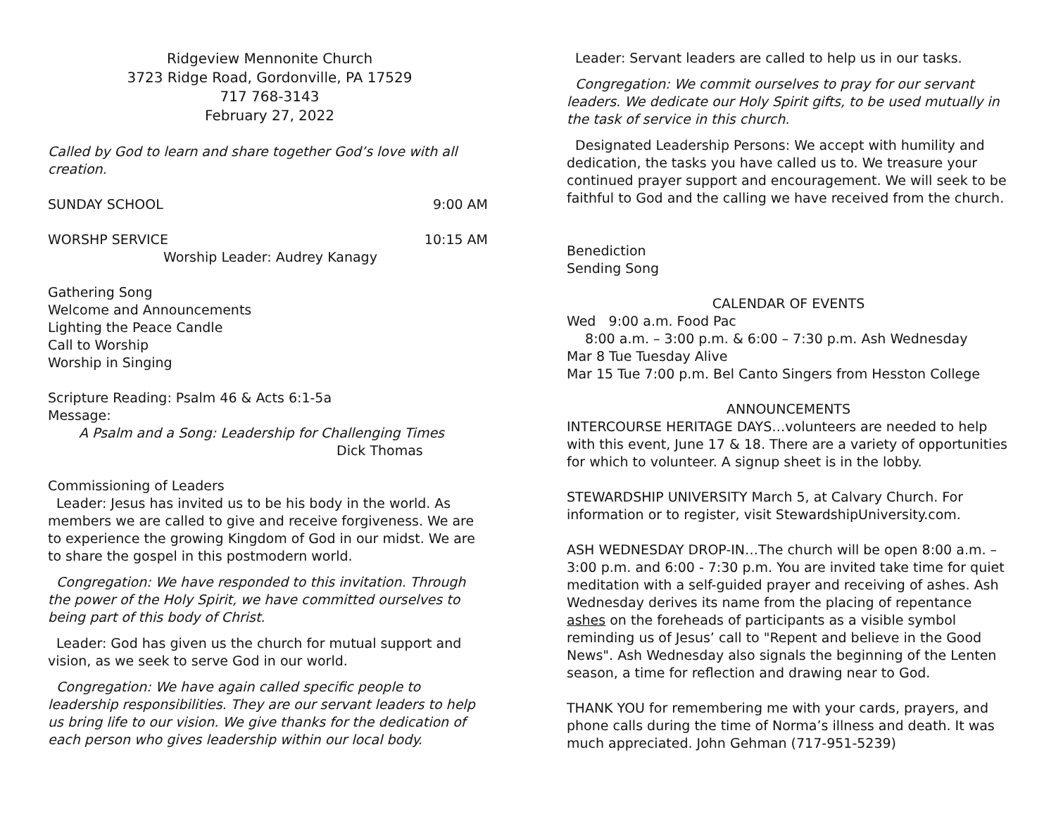Ridgeview Mennonite Church
3723 Ridge Road, Gordonville, PA 17529
717 768-3143
February 27, 2022
Called by God to learn and share together God’s love with all creation.
SUNDAY SCHOOL 9:00 AM
WORSHP SERVICE 10:15 AM
Worship Leader: Audrey Kanagy
Gathering Song
Welcome and Announcements
Lighting the Peace Candle
Call to Worship
Worship in Singing
Scripture Reading: Psalm 46 & Acts 6:1-5a
Message:
A Psalm and a Song: Leadership for Challenging Times
Dick Thomas
Commissioning of Leaders
Leader: Jesus has invited us to be his body in the world. As members we are called to give and receive forgiveness. We are to experience the growing Kingdom of God in our midst. We are to share the gospel in this postmodern world.
Congregation: We have responded to this invitation. Through the power of the Holy Spirit, we have committed ourselves to being part of this body of Christ.
Leader: God has given us the church for mutual support and vision, as we seek to serve God in our world.
Congregation: We have again called specific people to leadership responsibilities. They are our servant leaders to help us bring life to our vision. We give thanks for the dedication of each person who gives leadership within our local body.
Leader: Servant leaders are called to help us in our tasks.
Congregation: We commit ourselves to pray for our servant leaders. We dedicate our Holy Spirit gifts, to be used mutually in the task of service in this church.
Designated Leadership Persons: We accept with humility and dedication, the tasks you have called us to. We treasure your continued prayer support and encouragement. We will seek to be faithful to God and the calling we have received from the church.
Benediction
Sending Song
CALENDAR OF EVENTS
Wed 9:00 a.m. Food Pac
8:00 a.m. – 3:00 p.m. & 6:00 – 7:30 p.m. Ash Wednesday
Mar 8 Tue Tuesday Alive
Mar 15 Tue 7:00 p.m. Bel Canto Singers from Hesston College
ANNOUNCEMENTS
INTERCOURSE HERITAGE DAYS…volunteers are needed to help with this event, June 17 & 18. There are a variety of opportunities for which to volunteer. A signup sheet is in the lobby.
STEWARDSHIP UNIVERSITY March 5, at Calvary Church. For information or to register, visit StewardshipUniversity.com.
ASH WEDNESDAY DROP-IN…The church will be open 8:00 a.m. – 3:00 p.m. and 6:00 - 7:30 p.m. You are invited take time for quiet meditation with a self-guided prayer and receiving of ashes. Ash Wednesday derives its name from the placing of repentance ashes on the foreheads of participants as a visible symbol reminding us of Jesus’ call to "Repent and believe in the Good News". Ash Wednesday also signals the beginning of the Lenten season, a time for reflection and drawing near to God.
THANK YOU for remembering me with your cards, prayers, and phone calls during the time of Norma’s illness and death. It was much appreciated. John Gehman (717-951-5239)